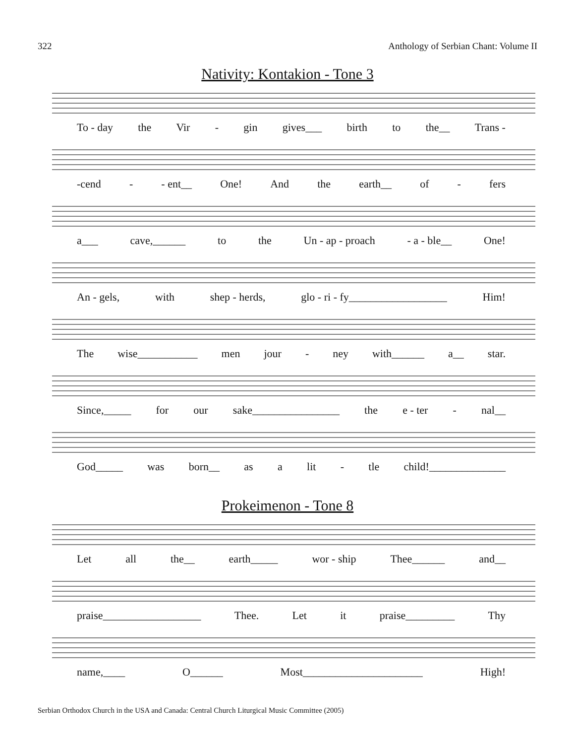322 Anthology of Serbian Chant: Volume II
Nativity: Kontakion - Tone 3
To - day the Vir - gin gives___ birth to the__ Trans -
-cend - - ent__ One! And the earth__ of - fers
a___ cave,______ to the Un - ap - proach - a - ble__ One!
An - gels, with shep - herds, glo - ri - fy__________________ Him!
The wise___________ men jour - ney with______ a__ star.
Since,_____ for our sake________________ the e - ter - nal__
God_____ was born__ as a lit - tle child!______________
Prokeimenon - Tone 8
Let all the__ earth_____ wor - ship Thee______ and__
praise__________________ Thee. Let it praise_________ Thy
name,____ O______ Most______________________ High!
Serbian Orthodox Church in the USA and Canada: Central Church Liturgical Music Committee (2005)